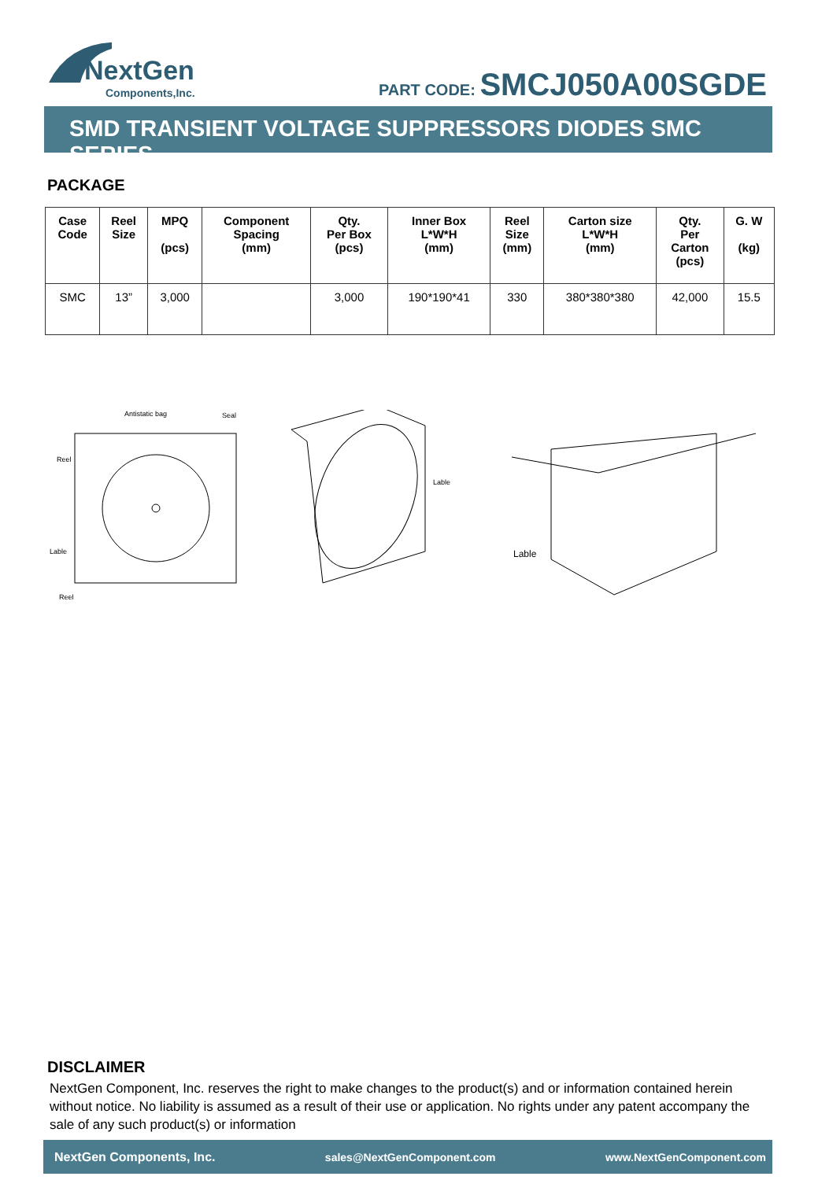NextGen
Components,Inc.
PART CODE: SMCJ050A00SGDE
SMD TRANSIENT VOLTAGE SUPPRESSORS DIODES SMC SERIES
PACKAGE
| Case Code | Reel Size | MPQ (pcs) | Component Spacing (mm) | Qty. Per Box (pcs) | Inner Box L*W*H (mm) | Reel Size (mm) | Carton size L*W*H (mm) | Qty. Per Carton (pcs) | G. W (kg) |
| --- | --- | --- | --- | --- | --- | --- | --- | --- | --- |
| SMC | 13” | 3,000 | | 3,000 | 190*190*41 | 330 | 380*380*380 | 42,000 | 15.5 |
Antistatic bag
Seal
Reel
Lable
Reel
Lable
Lable
DISCLAIMER
NextGen Component, Inc. reserves the right to make changes to the product(s) and or information contained herein without notice. No liability is assumed as a result of their use or application. No rights under any patent accompany the sale of any such product(s) or information
NextGen Components, Inc. sales@NextGenComponent.com www.NextGenComponent.com